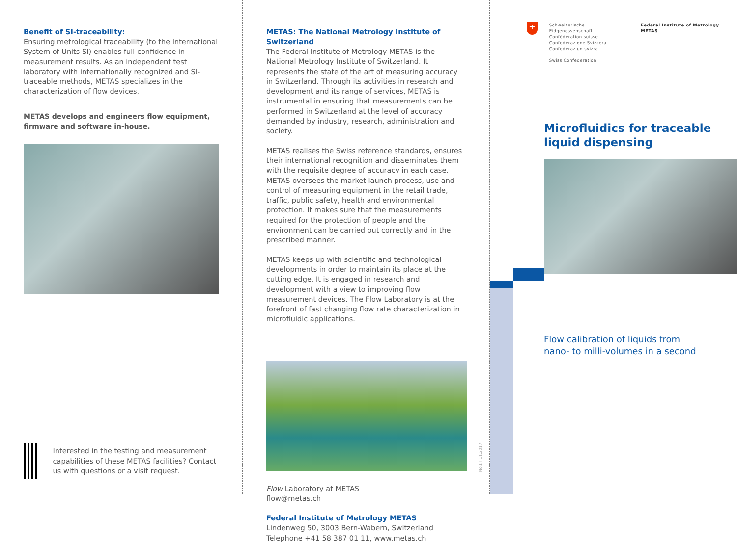Benefit of SI-traceability:
Ensuring metrological traceability (to the International System of Units SI) enables full confidence in measurement results. As an independent test laboratory with internationally recognized and SI-traceable methods, METAS specializes in the characterization of flow devices.
METAS develops and engineers flow equipment,
firmware and software in-house.
Interested in the testing and measurement capabilities of these METAS facilities? Contact us with questions or a visit request.
METAS: The National Metrology Institute of Switzerland
The Federal Institute of Metrology METAS is the National Metrology Institute of Switzerland. It represents the state of the art of measuring accuracy in Switzerland. Through its activities in research and development and its range of services, METAS is instrumental in ensuring that measurements can be performed in Switzerland at the level of accuracy demanded by industry, research, administration and society.
METAS realises the Swiss reference standards, ensures their international recognition and disseminates them with the requisite degree of accuracy in each case. METAS oversees the market launch process, use and control of measuring equipment in the retail trade, traffic, public safety, health and environmental protection. It makes sure that the measurements required for the protection of people and the environment can be carried out correctly and in the prescribed manner.
METAS keeps up with scientific and technological developments in order to maintain its place at the cutting edge. It is engaged in research and development with a view to improving flow measurement devices. The Flow Laboratory is at the forefront of fast changing flow rate characterization in microfluidic applications.
Flow Laboratory at METAS
flow@metas.ch
Federal Institute of Metrology METAS
Lindenweg 50, 3003 Bern-Wabern, Switzerland
Telephone +41 58 387 01 11, www.metas.ch
No.1 | 11.2017
+
Schweizerische Eidgenossenschaft
Confédération suisse
Confederazione Svizzera
Confederaziun svizra
Swiss Confederation
Federal Institute of Metrology METAS
Microfluidics for traceable
liquid dispensing
Flow calibration of liquids from
nano- to milli-volumes in a second